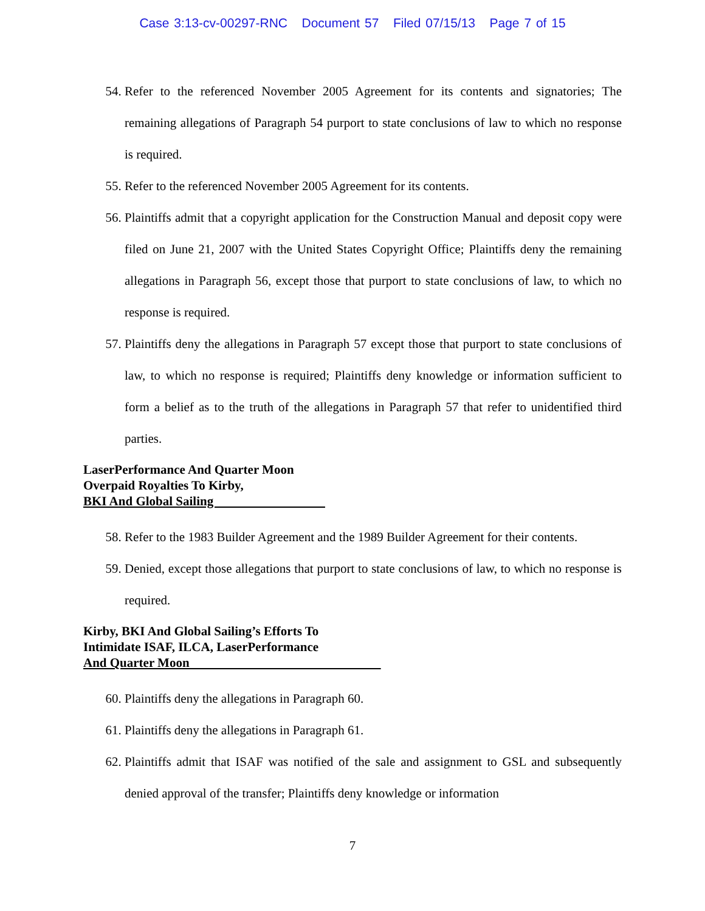Case 3:13-cv-00297-RNC Document 57 Filed 07/15/13 Page 7 of 15
54. Refer to the referenced November 2005 Agreement for its contents and signatories; The remaining allegations of Paragraph 54 purport to state conclusions of law to which no response is required.
55. Refer to the referenced November 2005 Agreement for its contents.
56. Plaintiffs admit that a copyright application for the Construction Manual and deposit copy were filed on June 21, 2007 with the United States Copyright Office; Plaintiffs deny the remaining allegations in Paragraph 56, except those that purport to state conclusions of law, to which no response is required.
57. Plaintiffs deny the allegations in Paragraph 57 except those that purport to state conclusions of law, to which no response is required; Plaintiffs deny knowledge or information sufficient to form a belief as to the truth of the allegations in Paragraph 57 that refer to unidentified third parties.
LaserPerformance And Quarter Moon
Overpaid Royalties To Kirby,
BKI And Global Sailing
58. Refer to the 1983 Builder Agreement and the 1989 Builder Agreement for their contents.
59. Denied, except those allegations that purport to state conclusions of law, to which no response is required.
Kirby, BKI And Global Sailing’s Efforts To
Intimidate ISAF, ILCA, LaserPerformance
And Quarter Moon
60. Plaintiffs deny the allegations in Paragraph 60.
61. Plaintiffs deny the allegations in Paragraph 61.
62. Plaintiffs admit that ISAF was notified of the sale and assignment to GSL and subsequently denied approval of the transfer; Plaintiffs deny knowledge or information
7